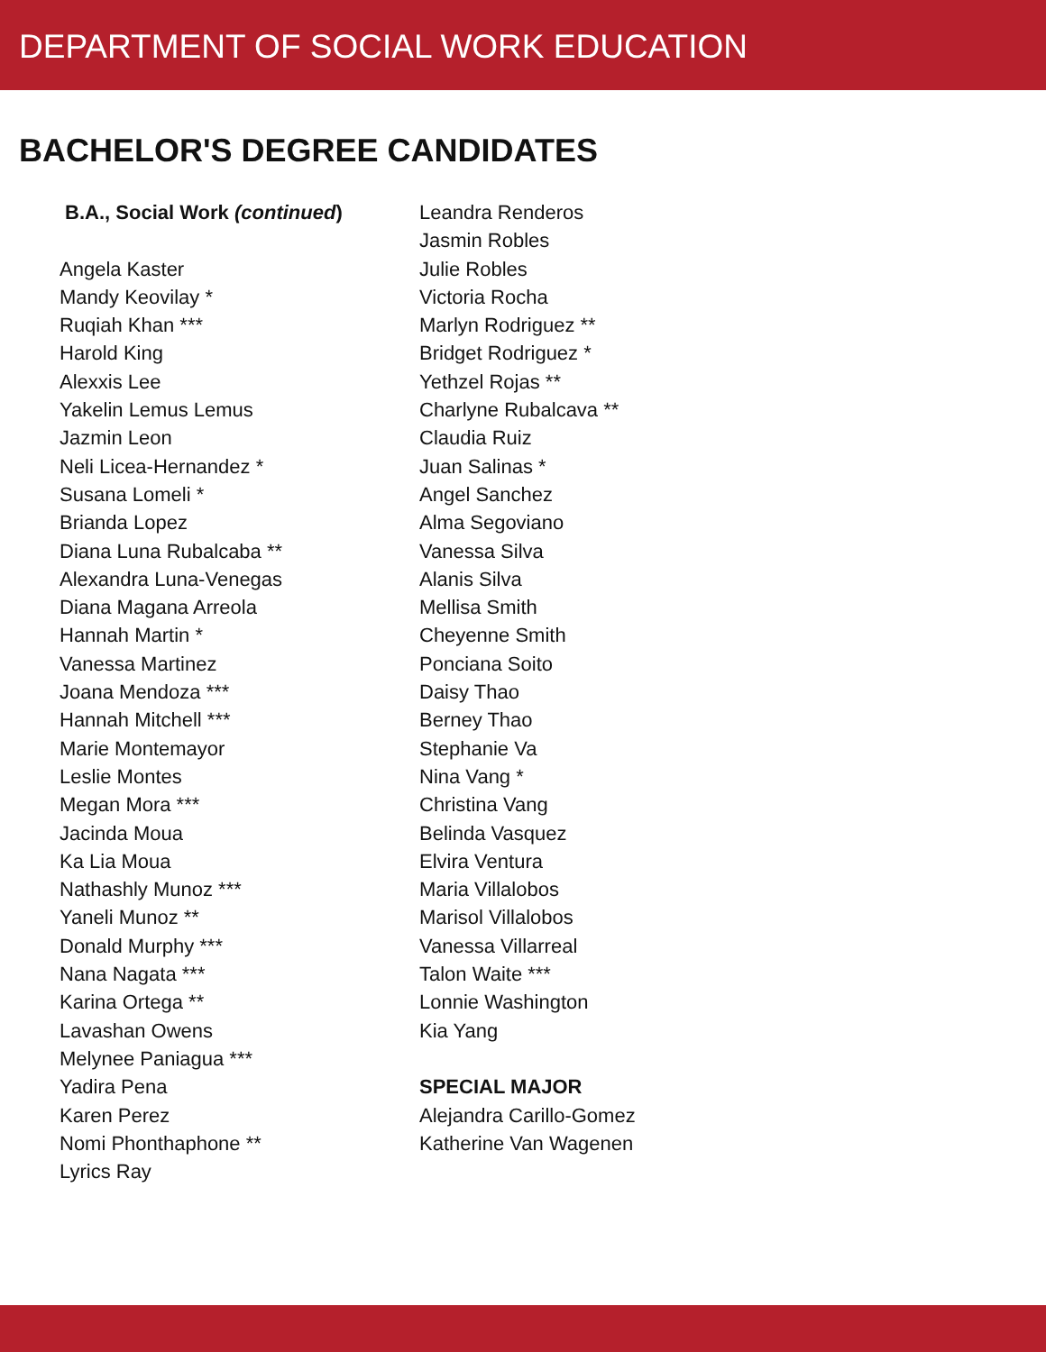DEPARTMENT OF SOCIAL WORK EDUCATION
BACHELOR'S DEGREE CANDIDATES
B.A., Social Work (continued)
Angela Kaster
Mandy Keovilay *
Ruqiah Khan ***
Harold King
Alexxis Lee
Yakelin Lemus Lemus
Jazmin Leon
Neli Licea-Hernandez *
Susana Lomeli *
Brianda Lopez
Diana Luna Rubalcaba **
Alexandra Luna-Venegas
Diana Magana Arreola
Hannah Martin *
Vanessa Martinez
Joana Mendoza ***
Hannah Mitchell ***
Marie Montemayor
Leslie Montes
Megan Mora ***
Jacinda Moua
Ka Lia Moua
Nathashly Munoz ***
Yaneli Munoz **
Donald Murphy ***
Nana Nagata ***
Karina Ortega **
Lavashan Owens
Melynee Paniagua ***
Yadira Pena
Karen Perez
Nomi Phonthaphone **
Lyrics Ray
Leandra Renderos
Jasmin Robles
Julie Robles
Victoria Rocha
Marlyn Rodriguez **
Bridget Rodriguez *
Yethzel Rojas **
Charlyne Rubalcava **
Claudia Ruiz
Juan Salinas *
Angel Sanchez
Alma Segoviano
Vanessa Silva
Alanis Silva
Mellisa Smith
Cheyenne Smith
Ponciana Soito
Daisy Thao
Berney Thao
Stephanie Va
Nina Vang *
Christina Vang
Belinda Vasquez
Elvira Ventura
Maria Villalobos
Marisol Villalobos
Vanessa Villarreal
Talon Waite ***
Lonnie Washington
Kia Yang
SPECIAL MAJOR
Alejandra Carillo-Gomez
Katherine Van Wagenen